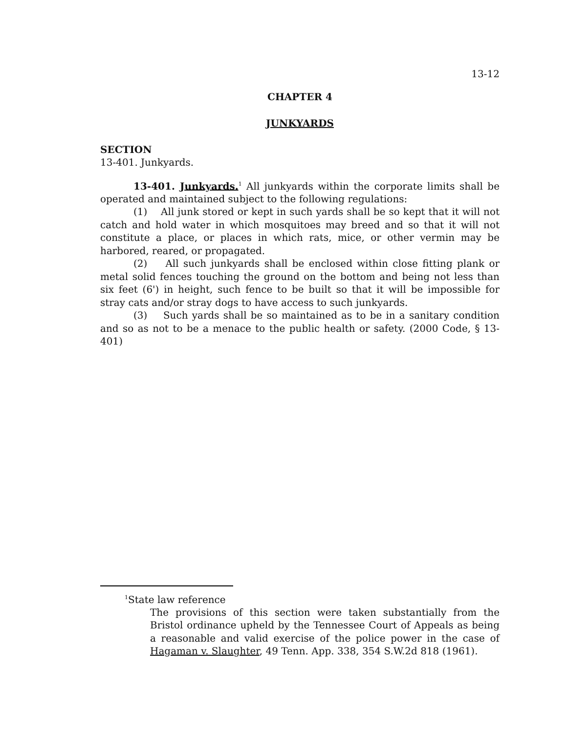13-12
CHAPTER 4
JUNKYARDS
SECTION
13-401. Junkyards.
13-401. Junkyards.<sup>1</sup> All junkyards within the corporate limits shall be operated and maintained subject to the following regulations:
(1) All junk stored or kept in such yards shall be so kept that it will not catch and hold water in which mosquitoes may breed and so that it will not constitute a place, or places in which rats, mice, or other vermin may be harbored, reared, or propagated.
(2) All such junkyards shall be enclosed within close fitting plank or metal solid fences touching the ground on the bottom and being not less than six feet (6') in height, such fence to be built so that it will be impossible for stray cats and/or stray dogs to have access to such junkyards.
(3) Such yards shall be so maintained as to be in a sanitary condition and so as not to be a menace to the public health or safety. (2000 Code, § 13-401)
<sup>1</sup> State law reference
The provisions of this section were taken substantially from the Bristol ordinance upheld by the Tennessee Court of Appeals as being a reasonable and valid exercise of the police power in the case of Hagaman v. Slaughter, 49 Tenn. App. 338, 354 S.W.2d 818 (1961).